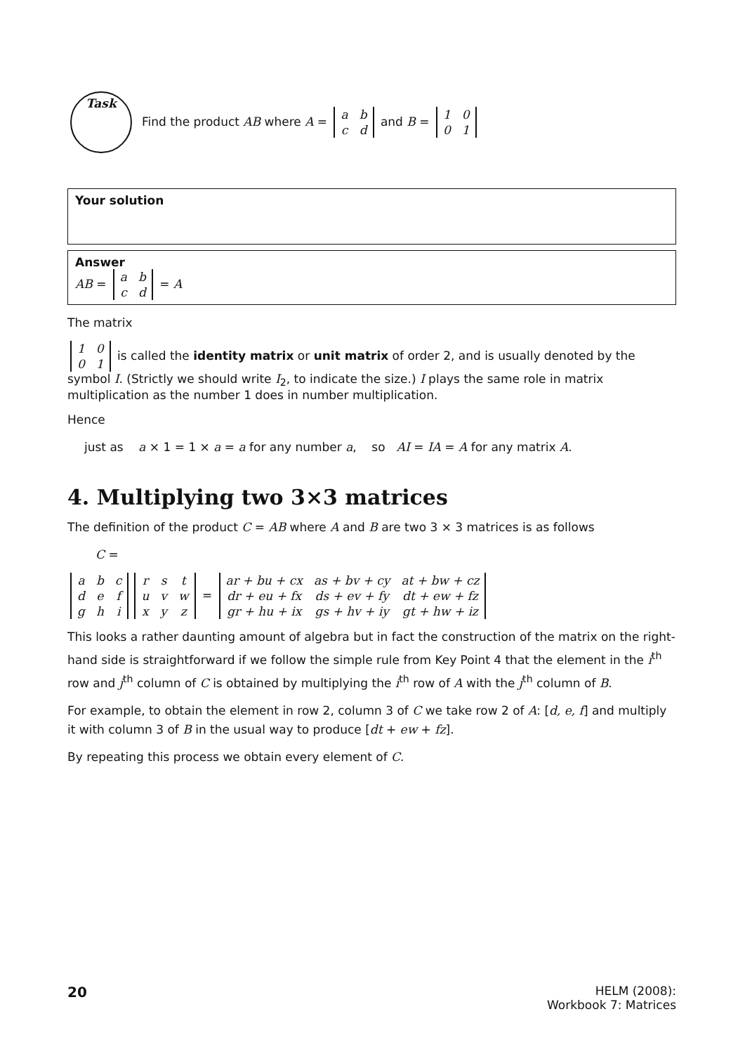Task
Find the product AB where A =
| a | b |
| c | d |
and B =
| 1 | 0 |
| 0 | 1 |
Your solution
Answer
AB =
| a | b |
| c | d |
= A
The matrix
| 1 | 0 |
| 0 | 1 |
is called the identity matrix or unit matrix of order 2, and is usually denoted by the symbol I. (Strictly we should write I<sub>2</sub>, to indicate the size.) I plays the same role in matrix multiplication as the number 1 does in number multiplication.
Hence
just as a × 1 = 1 × a = a for any number a, so AI = IA = A for any matrix A.
4. Multiplying two 3×3 matrices
The definition of the product C = AB where A and B are two 3 × 3 matrices is as follows
C =
| a | b | c |
| d | e | f |
| g | h | i |
| r | s | t |
| u | v | w |
| x | y | z |
=
| ar + bu + cx | as + bv + cy | at + bw + cz |
| dr + eu + fx | ds + ev + fy | dt + ew + fz |
| gr + hu + ix | gs + hv + iy | gt + hw + iz |
This looks a rather daunting amount of algebra but in fact the construction of the matrix on the right-hand side is straightforward if we follow the simple rule from Key Point 4 that the element in the i<sup>th</sup> row and j<sup>th</sup> column of C is obtained by multiplying the i<sup>th</sup> row of A with the j<sup>th</sup> column of B.
For example, to obtain the element in row 2, column 3 of C we take row 2 of A: [d, e, f] and multiply it with column 3 of B in the usual way to produce [dt + ew + fz].
By repeating this process we obtain every element of C.
20
HELM (2008):
Workbook 7: Matrices